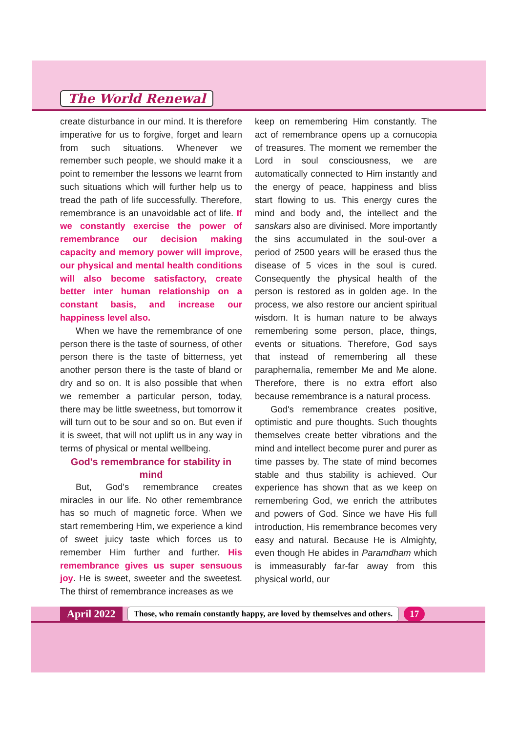The World Renewal
create disturbance in our mind. It is therefore imperative for us to forgive, forget and learn from such situations. Whenever we remember such people, we should make it a point to remember the lessons we learnt from such situations which will further help us to tread the path of life successfully. Therefore, remembrance is an unavoidable act of life. If we constantly exercise the power of remembrance our decision making capacity and memory power will improve, our physical and mental health conditions will also become satisfactory, create better inter human relationship on a constant basis, and increase our happiness level also.
When we have the remembrance of one person there is the taste of sourness, of other person there is the taste of bitterness, yet another person there is the taste of bland or dry and so on. It is also possible that when we remember a particular person, today, there may be little sweetness, but tomorrow it will turn out to be sour and so on. But even if it is sweet, that will not uplift us in any way in terms of physical or mental wellbeing.
God's remembrance for stability in mind
But, God's remembrance creates miracles in our life. No other remembrance has so much of magnetic force. When we start remembering Him, we experience a kind of sweet juicy taste which forces us to remember Him further and further. His remembrance gives us super sensuous joy. He is sweet, sweeter and the sweetest. The thirst of remembrance increases as we
keep on remembering Him constantly. The act of remembrance opens up a cornucopia of treasures. The moment we remember the Lord in soul consciousness, we are automatically connected to Him instantly and the energy of peace, happiness and bliss start flowing to us. This energy cures the mind and body and, the intellect and the sanskars also are divinised. More importantly the sins accumulated in the soul-over a period of 2500 years will be erased thus the disease of 5 vices in the soul is cured. Consequently the physical health of the person is restored as in golden age. In the process, we also restore our ancient spiritual wisdom. It is human nature to be always remembering some person, place, things, events or situations. Therefore, God says that instead of remembering all these paraphernalia, remember Me and Me alone. Therefore, there is no extra effort also because remembrance is a natural process.
God's remembrance creates positive, optimistic and pure thoughts. Such thoughts themselves create better vibrations and the mind and intellect become purer and purer as time passes by. The state of mind becomes stable and thus stability is achieved. Our experience has shown that as we keep on remembering God, we enrich the attributes and powers of God. Since we have His full introduction, His remembrance becomes very easy and natural. Because He is Almighty, even though He abides in Paramdham which is immeasurably far-far away from this physical world, our
April 2022 Those, who remain constantly happy, are loved by themselves and others. 17